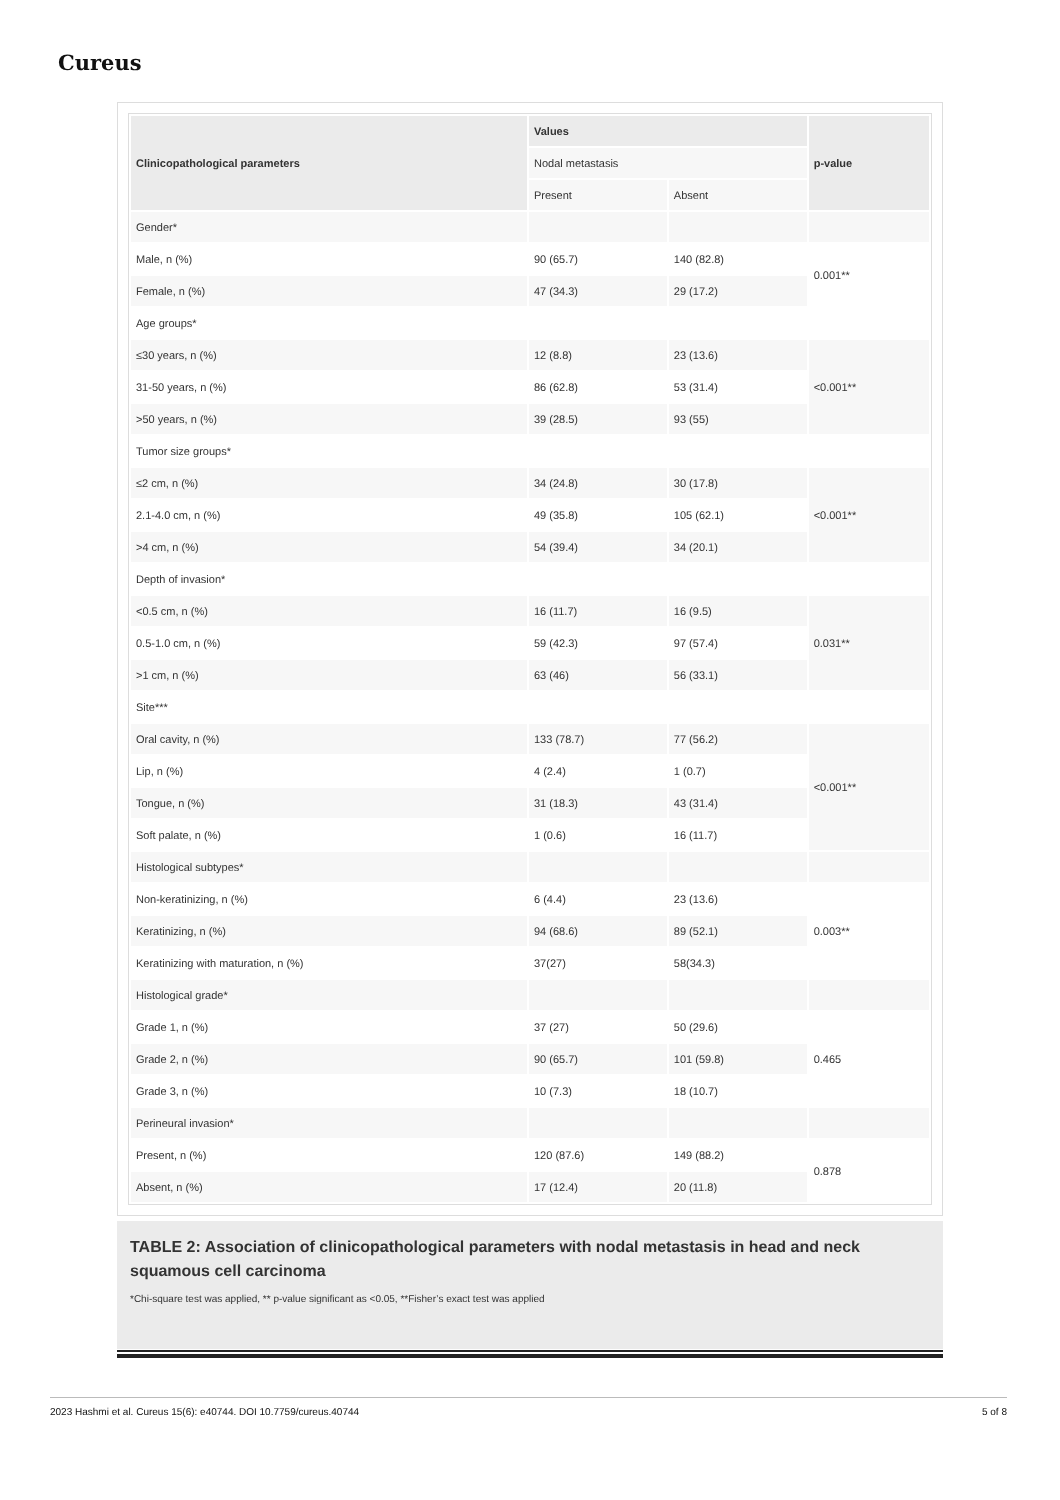Cureus
| Clinicopathological parameters | Values | | p-value |
| --- | --- | --- | --- |
| | Nodal metastasis | | |
| | Present | Absent | |
| Gender* | | | |
| Male, n (%) | 90 (65.7) | 140 (82.8) | 0.001** |
| Female, n (%) | 47 (34.3) | 29 (17.2) | |
| Age groups* | | | |
| ≤30 years, n (%) | 12 (8.8) | 23 (13.6) | <0.001** |
| 31-50 years, n (%) | 86 (62.8) | 53 (31.4) | |
| >50 years, n (%) | 39 (28.5) | 93 (55) | |
| Tumor size groups* | | | |
| ≤2 cm, n (%) | 34 (24.8) | 30 (17.8) | <0.001** |
| 2.1-4.0 cm, n (%) | 49 (35.8) | 105 (62.1) | |
| >4 cm, n (%) | 54 (39.4) | 34 (20.1) | |
| Depth of invasion* | | | |
| <0.5 cm, n (%) | 16 (11.7) | 16 (9.5) | 0.031** |
| 0.5-1.0 cm, n (%) | 59 (42.3) | 97 (57.4) | |
| >1 cm, n (%) | 63 (46) | 56 (33.1) | |
| Site*** | | | |
| Oral cavity, n (%) | 133 (78.7) | 77 (56.2) | <0.001** |
| Lip, n (%) | 4 (2.4) | 1 (0.7) | |
| Tongue, n (%) | 31 (18.3) | 43 (31.4) | |
| Soft palate, n (%) | 1 (0.6) | 16 (11.7) | |
| Histological subtypes* | | | |
| Non-keratinizing, n (%) | 6 (4.4) | 23 (13.6) | 0.003** |
| Keratinizing, n (%) | 94 (68.6) | 89 (52.1) | |
| Keratinizing with maturation, n (%) | 37(27) | 58(34.3) | |
| Histological grade* | | | |
| Grade 1, n (%) | 37 (27) | 50 (29.6) | 0.465 |
| Grade 2, n (%) | 90 (65.7) | 101 (59.8) | |
| Grade 3, n (%) | 10 (7.3) | 18 (10.7) | |
| Perineural invasion* | | | |
| Present, n (%) | 120 (87.6) | 149 (88.2) | 0.878 |
| Absent, n (%) | 17 (12.4) | 20 (11.8) | |
TABLE 2: Association of clinicopathological parameters with nodal metastasis in head and neck squamous cell carcinoma
*Chi-square test was applied, ** p-value significant as <0.05, **Fisher’s exact test was applied
2023 Hashmi et al. Cureus 15(6): e40744. DOI 10.7759/cureus.40744 5 of 8